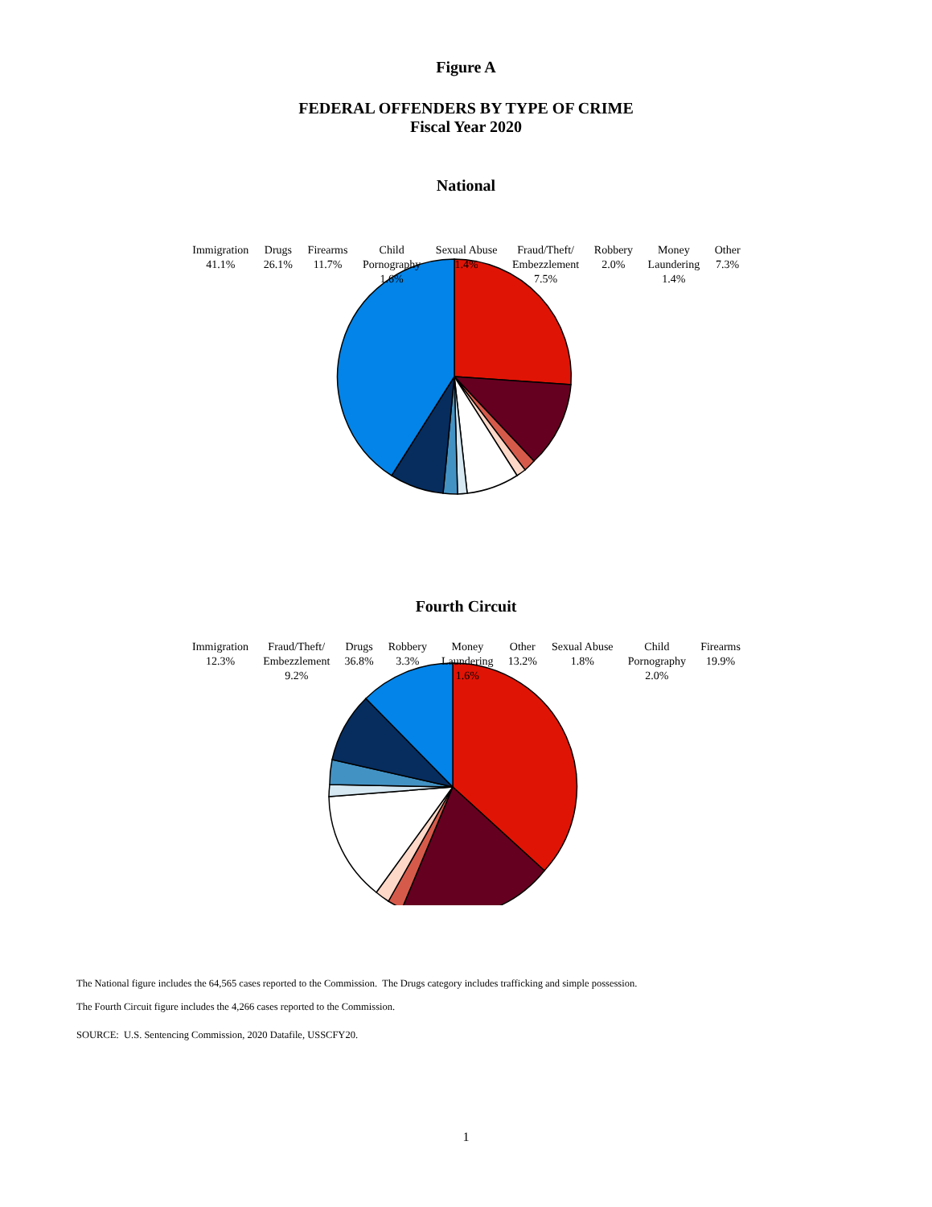Figure A
FEDERAL OFFENDERS BY TYPE OF CRIME
Fiscal Year 2020
National
Immigration
41.1% Drugs
26.1% Firearms
11.7% Child
Pornography
1.6% Sexual Abuse
1.4% Fraud/Theft/
Embezzlement
7.5% Robbery
2.0% Money
Laundering
1.4% Other
7.3%
Fourth Circuit
Immigration
12.3% Fraud/Theft/
Embezzlement
9.2% Drugs
36.8% Robbery
3.3% Money
Laundering
1.6% Other
13.2% Sexual Abuse
1.8% Child
Pornography
2.0% Firearms
19.9%
The National figure includes the 64,565 cases reported to the Commission. The Drugs category includes trafficking and simple possession.
The Fourth Circuit figure includes the 4,266 cases reported to the Commission.
SOURCE: U.S. Sentencing Commission, 2020 Datafile, USSCFY20.
1